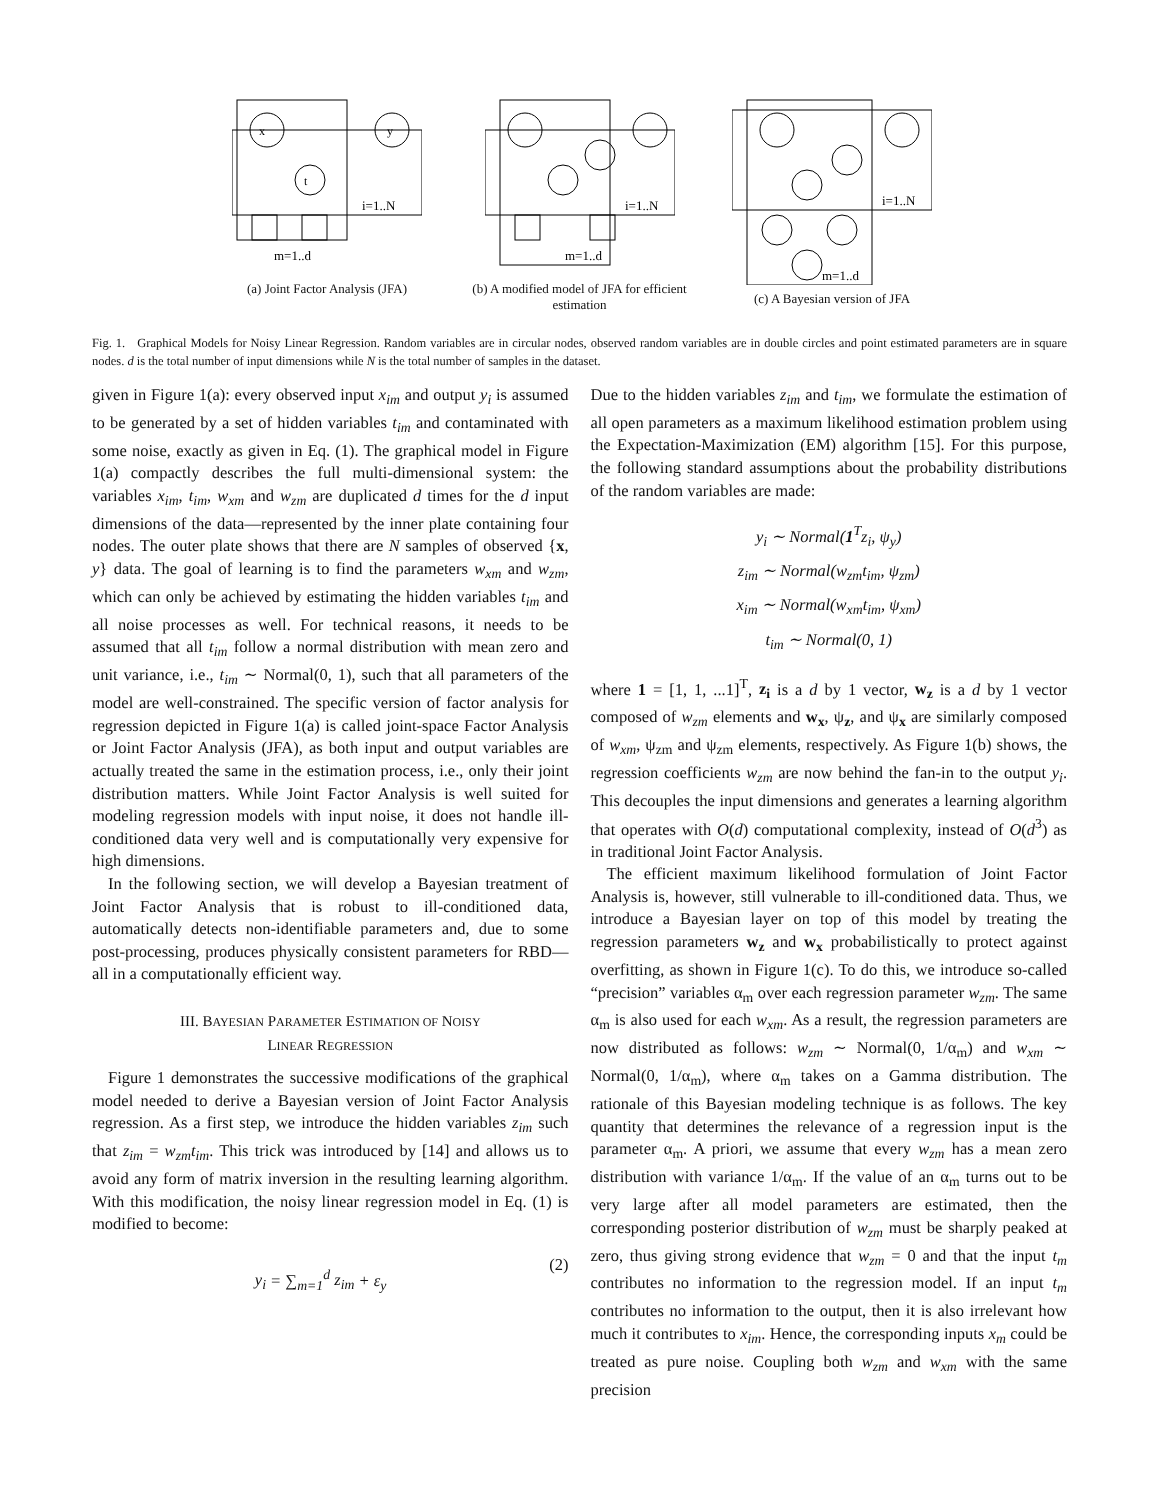x
y
t
i=1..N
m=1..d
(a) Joint Factor Analysis (JFA)
i=1..N
m=1..d
(b) A modified model of JFA for efficient estimation
i=1..N
m=1..d
(c) A Bayesian version of JFA
Fig. 1. Graphical Models for Noisy Linear Regression. Random variables are in circular nodes, observed random variables are in double circles and point estimated parameters are in square nodes. d is the total number of input dimensions while N is the total number of samples in the dataset.
given in Figure 1(a): every observed input x<sub>im</sub> and output y<sub>i</sub> is assumed to be generated by a set of hidden variables t<sub>im</sub> and contaminated with some noise, exactly as given in Eq. (1). The graphical model in Figure 1(a) compactly describes the full multi-dimensional system: the variables x<sub>im</sub>, t<sub>im</sub>, w<sub>xm</sub> and w<sub>zm</sub> are duplicated d times for the d input dimensions of the data—represented by the inner plate containing four nodes. The outer plate shows that there are N samples of observed {x, y} data. The goal of learning is to find the parameters w<sub>xm</sub> and w<sub>zm</sub>, which can only be achieved by estimating the hidden variables t<sub>im</sub> and all noise processes as well. For technical reasons, it needs to be assumed that all t<sub>im</sub> follow a normal distribution with mean zero and unit variance, i.e., t<sub>im</sub> ∼ Normal(0, 1), such that all parameters of the model are well-constrained. The specific version of factor analysis for regression depicted in Figure 1(a) is called joint-space Factor Analysis or Joint Factor Analysis (JFA), as both input and output variables are actually treated the same in the estimation process, i.e., only their joint distribution matters. While Joint Factor Analysis is well suited for modeling regression models with input noise, it does not handle ill-conditioned data very well and is computationally very expensive for high dimensions.
In the following section, we will develop a Bayesian treatment of Joint Factor Analysis that is robust to ill-conditioned data, automatically detects non-identifiable parameters and, due to some post-processing, produces physically consistent parameters for RBD—all in a computationally efficient way.
III. BAYESIAN PARAMETER ESTIMATION OF NOISY
LINEAR REGRESSION
Figure 1 demonstrates the successive modifications of the graphical model needed to derive a Bayesian version of Joint Factor Analysis regression. As a first step, we introduce the hidden variables z<sub>im</sub> such that z<sub>im</sub> = w<sub>zm</sub>t<sub>im</sub>. This trick was introduced by [14] and allows us to avoid any form of matrix inversion in the resulting learning algorithm. With this modification, the noisy linear regression model in Eq. (1) is modified to become:
y<sub>i</sub> = ∑<sub>m=1</sub><sup>d</sup> z<sub>im</sub> + ε<sub>y</sub> (2)
Due to the hidden variables z<sub>im</sub> and t<sub>im</sub>, we formulate the estimation of all open parameters as a maximum likelihood estimation problem using the Expectation-Maximization (EM) algorithm [15]. For this purpose, the following standard assumptions about the probability distributions of the random variables are made:
y<sub>i</sub> ∼ Normal(1<sup>T</sup>z<sub>i</sub>, ψ<sub>y</sub>)
z<sub>im</sub> ∼ Normal(w<sub>zm</sub>t<sub>im</sub>, ψ<sub>zm</sub>)
x<sub>im</sub> ∼ Normal(w<sub>xm</sub>t<sub>im</sub>, ψ<sub>xm</sub>)
t<sub>im</sub> ∼ Normal(0, 1)
where 1 = [1, 1, ...1]<sup>T</sup>, z<sub>i</sub> is a d by 1 vector, w<sub>z</sub> is a d by 1 vector composed of w<sub>zm</sub> elements and w<sub>x</sub>, ψ<sub>z</sub>, and ψ<sub>x</sub> are similarly composed of w<sub>xm</sub>, ψ<sub>zm</sub> and ψ<sub>zm</sub> elements, respectively. As Figure 1(b) shows, the regression coefficients w<sub>zm</sub> are now behind the fan-in to the output y<sub>i</sub>. This decouples the input dimensions and generates a learning algorithm that operates with O(d) computational complexity, instead of O(d<sup>3</sup>) as in traditional Joint Factor Analysis.
The efficient maximum likelihood formulation of Joint Factor Analysis is, however, still vulnerable to ill-conditioned data. Thus, we introduce a Bayesian layer on top of this model by treating the regression parameters w<sub>z</sub> and w<sub>x</sub> probabilistically to protect against overfitting, as shown in Figure 1(c). To do this, we introduce so-called “precision” variables α<sub>m</sub> over each regression parameter w<sub>zm</sub>. The same α<sub>m</sub> is also used for each w<sub>xm</sub>. As a result, the regression parameters are now distributed as follows: w<sub>zm</sub> ∼ Normal(0, 1/α<sub>m</sub>) and w<sub>xm</sub> ∼ Normal(0, 1/α<sub>m</sub>), where α<sub>m</sub> takes on a Gamma distribution. The rationale of this Bayesian modeling technique is as follows. The key quantity that determines the relevance of a regression input is the parameter α<sub>m</sub>. A priori, we assume that every w<sub>zm</sub> has a mean zero distribution with variance 1/α<sub>m</sub>. If the value of an α<sub>m</sub> turns out to be very large after all model parameters are estimated, then the corresponding posterior distribution of w<sub>zm</sub> must be sharply peaked at zero, thus giving strong evidence that w<sub>zm</sub> = 0 and that the input t<sub>m</sub> contributes no information to the regression model. If an input t<sub>m</sub> contributes no information to the output, then it is also irrelevant how much it contributes to x<sub>im</sub>. Hence, the corresponding inputs x<sub>m</sub> could be treated as pure noise. Coupling both w<sub>zm</sub> and w<sub>xm</sub> with the same precision